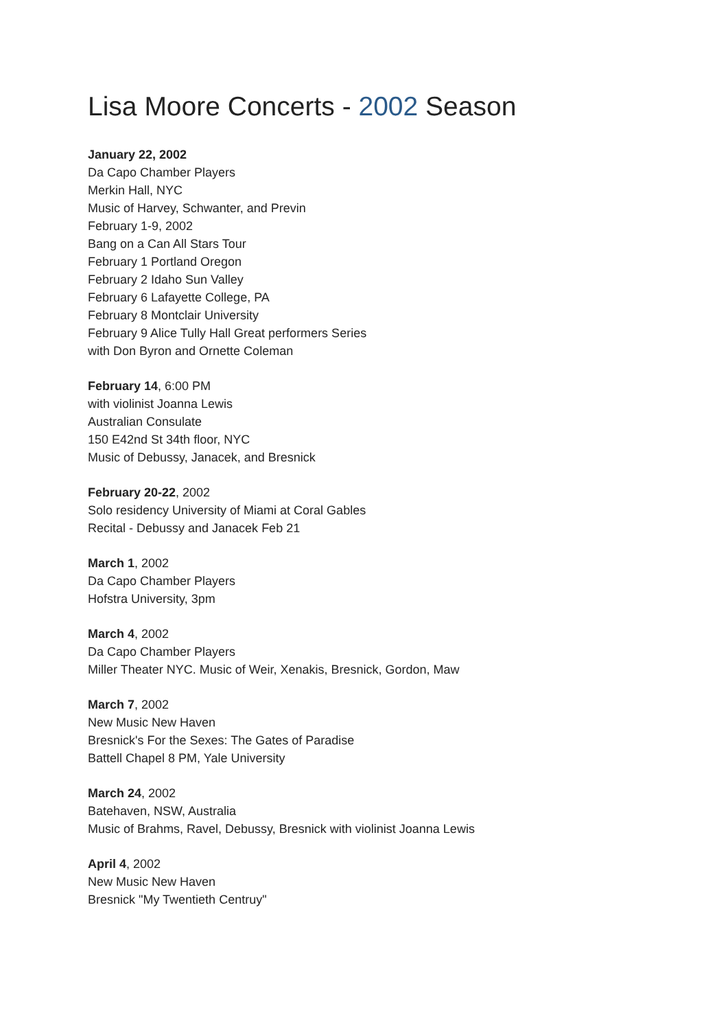Lisa Moore Concerts - 2002 Season
January 22, 2002
Da Capo Chamber Players
Merkin Hall, NYC
Music of Harvey, Schwanter, and Previn
February 1-9, 2002
Bang on a Can All Stars Tour
February 1 Portland Oregon
February 2 Idaho Sun Valley
February 6 Lafayette College, PA
February 8 Montclair University
February 9 Alice Tully Hall Great performers Series
with Don Byron and Ornette Coleman
February 14, 6:00 PM
with violinist Joanna Lewis
Australian Consulate
150 E42nd St 34th floor, NYC
Music of Debussy, Janacek, and Bresnick
February 20-22, 2002
Solo residency University of Miami at Coral Gables
Recital - Debussy and Janacek Feb 21
March 1, 2002
Da Capo Chamber Players
Hofstra University, 3pm
March 4, 2002
Da Capo Chamber Players
Miller Theater NYC. Music of Weir, Xenakis, Bresnick, Gordon, Maw
March 7, 2002
New Music New Haven
Bresnick's For the Sexes: The Gates of Paradise
Battell Chapel 8 PM, Yale University
March 24, 2002
Batehaven, NSW, Australia
Music of Brahms, Ravel, Debussy, Bresnick with violinist Joanna Lewis
April 4, 2002
New Music New Haven
Bresnick "My Twentieth Centruy"